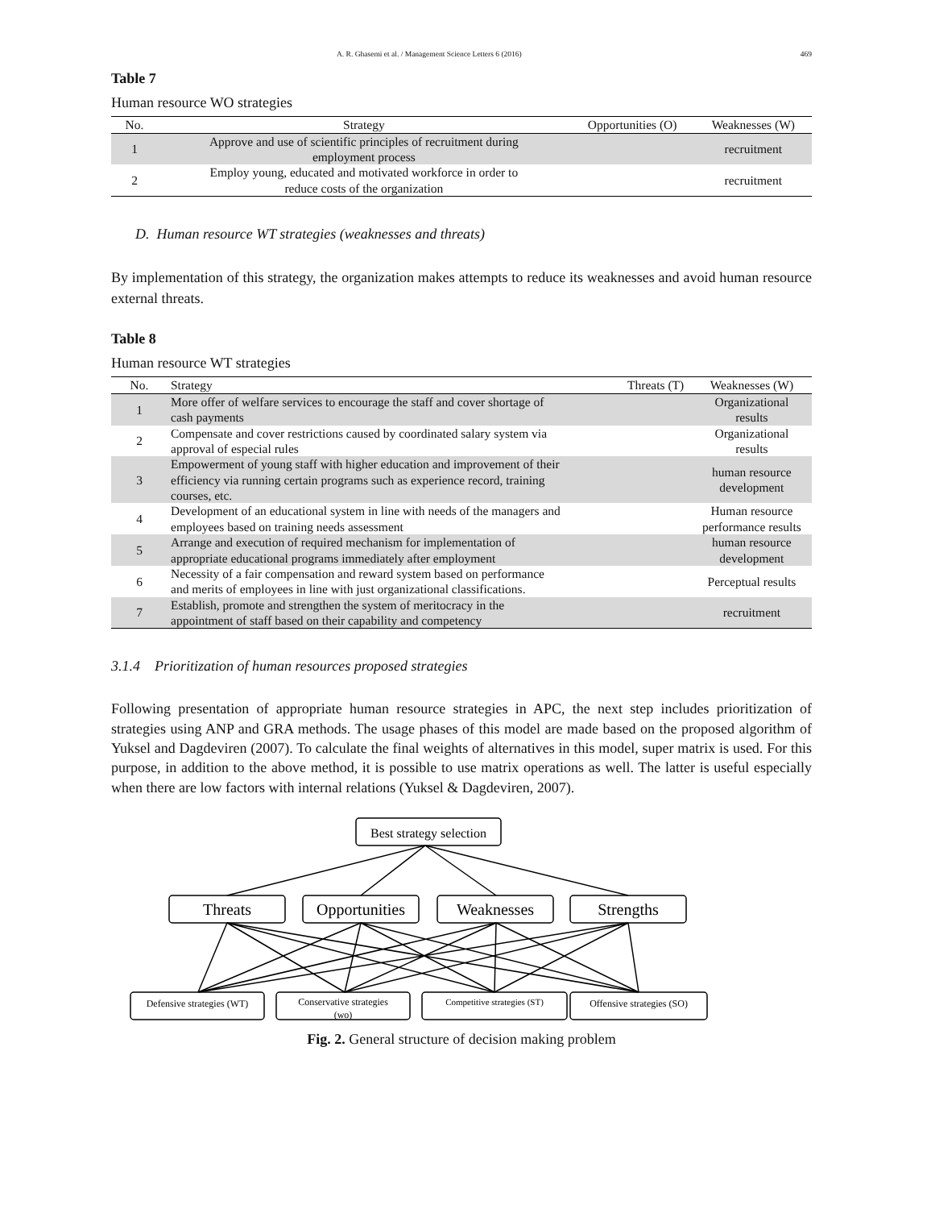A. R. Ghasemi et al. / Management Science Letters 6 (2016) 469
Table 7
Human resource WO strategies
| No. | Strategy | Opportunities (O) | Weaknesses (W) |
| --- | --- | --- | --- |
| 1 | Approve and use of scientific principles of recruitment during employment process | | recruitment |
| 2 | Employ young, educated and motivated workforce in order to reduce costs of the organization | | recruitment |
D. Human resource WT strategies (weaknesses and threats)
By implementation of this strategy, the organization makes attempts to reduce its weaknesses and avoid human resource external threats.
Table 8
Human resource WT strategies
| No. | Strategy | Threats (T) | Weaknesses (W) |
| --- | --- | --- | --- |
| 1 | More offer of welfare services to encourage the staff and cover shortage of cash payments | | Organizational results |
| 2 | Compensate and cover restrictions caused by coordinated salary system via approval of especial rules | | Organizational results |
| 3 | Empowerment of young staff with higher education and improvement of their efficiency via running certain programs such as experience record, training courses, etc. | | human resource development |
| 4 | Development of an educational system in line with needs of the managers and employees based on training needs assessment | | Human resource performance results |
| 5 | Arrange and execution of required mechanism for implementation of appropriate educational programs immediately after employment | | human resource development |
| 6 | Necessity of a fair compensation and reward system based on performance and merits of employees in line with just organizational classifications. | | Perceptual results |
| 7 | Establish, promote and strengthen the system of meritocracy in the appointment of staff based on their capability and competency | | recruitment |
3.1.4 Prioritization of human resources proposed strategies
Following presentation of appropriate human resource strategies in APC, the next step includes prioritization of strategies using ANP and GRA methods. The usage phases of this model are made based on the proposed algorithm of Yuksel and Dagdeviren (2007). To calculate the final weights of alternatives in this model, super matrix is used. For this purpose, in addition to the above method, it is possible to use matrix operations as well. The latter is useful especially when there are low factors with internal relations (Yuksel & Dagdeviren, 2007).
Best strategy selection
Threats
Opportunities
Weaknesses
Strengths
Defensive strategies (WT)
Conservative strategies
(wo)
Competitive strategies (ST)
Offensive strategies (SO)
Fig. 2. General structure of decision making problem